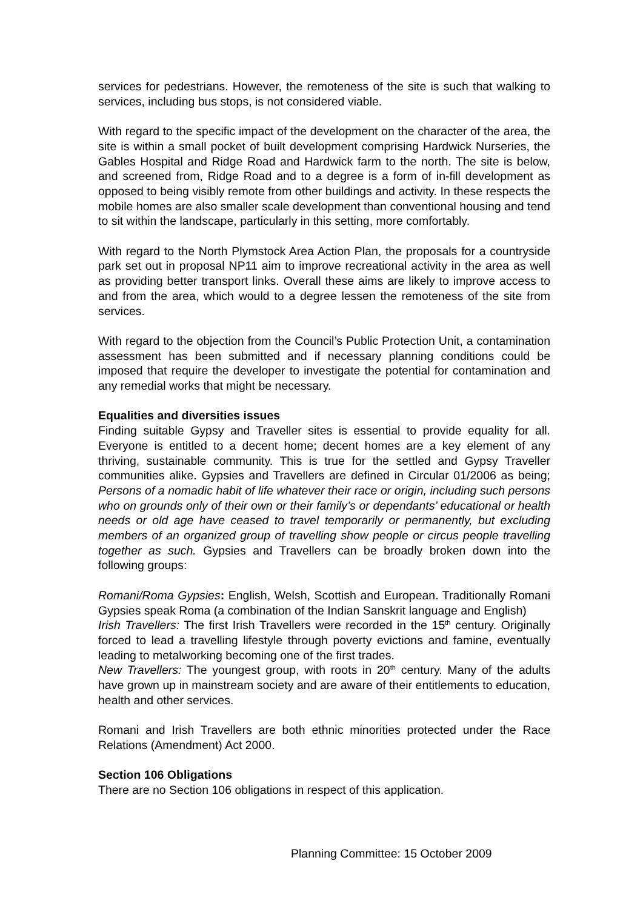services for pedestrians. However, the remoteness of the site is such that walking to services, including bus stops, is not considered viable.
With regard to the specific impact of the development on the character of the area, the site is within a small pocket of built development comprising Hardwick Nurseries, the Gables Hospital and Ridge Road and Hardwick farm to the north. The site is below, and screened from, Ridge Road and to a degree is a form of in-fill development as opposed to being visibly remote from other buildings and activity. In these respects the mobile homes are also smaller scale development than conventional housing and tend to sit within the landscape, particularly in this setting, more comfortably.
With regard to the North Plymstock Area Action Plan, the proposals for a countryside park set out in proposal NP11 aim to improve recreational activity in the area as well as providing better transport links. Overall these aims are likely to improve access to and from the area, which would to a degree lessen the remoteness of the site from services.
With regard to the objection from the Council’s Public Protection Unit, a contamination assessment has been submitted and if necessary planning conditions could be imposed that require the developer to investigate the potential for contamination and any remedial works that might be necessary.
Equalities and diversities issues
Finding suitable Gypsy and Traveller sites is essential to provide equality for all. Everyone is entitled to a decent home; decent homes are a key element of any thriving, sustainable community. This is true for the settled and Gypsy Traveller communities alike. Gypsies and Travellers are defined in Circular 01/2006 as being; Persons of a nomadic habit of life whatever their race or origin, including such persons who on grounds only of their own or their family’s or dependants’ educational or health needs or old age have ceased to travel temporarily or permanently, but excluding members of an organized group of travelling show people or circus people travelling together as such. Gypsies and Travellers can be broadly broken down into the following groups:
Romani/Roma Gypsies: English, Welsh, Scottish and European. Traditionally Romani Gypsies speak Roma (a combination of the Indian Sanskrit language and English)
Irish Travellers: The first Irish Travellers were recorded in the 15<sup>th</sup> century. Originally forced to lead a travelling lifestyle through poverty evictions and famine, eventually leading to metalworking becoming one of the first trades.
New Travellers: The youngest group, with roots in 20<sup>th</sup> century. Many of the adults have grown up in mainstream society and are aware of their entitlements to education, health and other services.
Romani and Irish Travellers are both ethnic minorities protected under the Race Relations (Amendment) Act 2000.
Section 106 Obligations
There are no Section 106 obligations in respect of this application.
Planning Committee: 15 October 2009